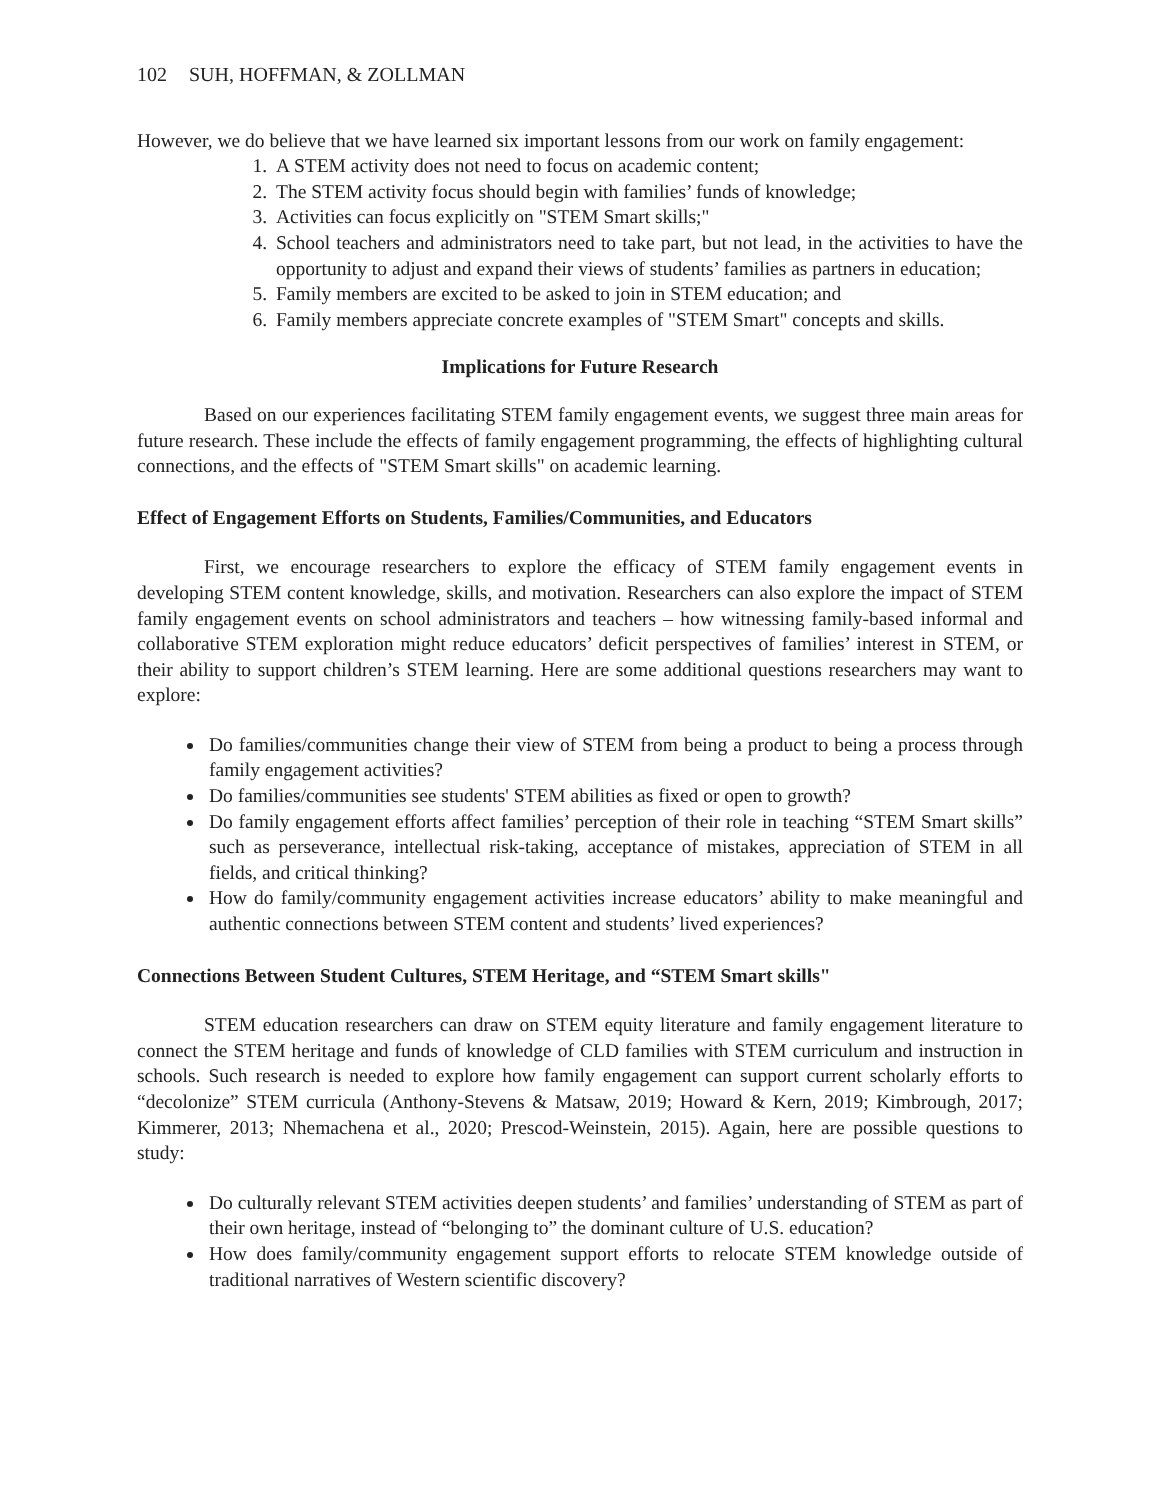102 SUH, HOFFMAN, & ZOLLMAN
However, we do believe that we have learned six important lessons from our work on family engagement:
1. A STEM activity does not need to focus on academic content;
2. The STEM activity focus should begin with families’ funds of knowledge;
3. Activities can focus explicitly on "STEM Smart skills;"
4. School teachers and administrators need to take part, but not lead, in the activities to have the opportunity to adjust and expand their views of students’ families as partners in education;
5. Family members are excited to be asked to join in STEM education; and
6. Family members appreciate concrete examples of "STEM Smart" concepts and skills.
Implications for Future Research
Based on our experiences facilitating STEM family engagement events, we suggest three main areas for future research. These include the effects of family engagement programming, the effects of highlighting cultural connections, and the effects of "STEM Smart skills" on academic learning.
Effect of Engagement Efforts on Students, Families/Communities, and Educators
First, we encourage researchers to explore the efficacy of STEM family engagement events in developing STEM content knowledge, skills, and motivation. Researchers can also explore the impact of STEM family engagement events on school administrators and teachers – how witnessing family-based informal and collaborative STEM exploration might reduce educators’ deficit perspectives of families’ interest in STEM, or their ability to support children’s STEM learning. Here are some additional questions researchers may want to explore:
Do families/communities change their view of STEM from being a product to being a process through family engagement activities?
Do families/communities see students' STEM abilities as fixed or open to growth?
Do family engagement efforts affect families’ perception of their role in teaching “STEM Smart skills” such as perseverance, intellectual risk-taking, acceptance of mistakes, appreciation of STEM in all fields, and critical thinking?
How do family/community engagement activities increase educators’ ability to make meaningful and authentic connections between STEM content and students’ lived experiences?
Connections Between Student Cultures, STEM Heritage, and “STEM Smart skills"
STEM education researchers can draw on STEM equity literature and family engagement literature to connect the STEM heritage and funds of knowledge of CLD families with STEM curriculum and instruction in schools. Such research is needed to explore how family engagement can support current scholarly efforts to “decolonize” STEM curricula (Anthony-Stevens & Matsaw, 2019; Howard & Kern, 2019; Kimbrough, 2017; Kimmerer, 2013; Nhemachena et al., 2020; Prescod-Weinstein, 2015). Again, here are possible questions to study:
Do culturally relevant STEM activities deepen students’ and families’ understanding of STEM as part of their own heritage, instead of “belonging to” the dominant culture of U.S. education?
How does family/community engagement support efforts to relocate STEM knowledge outside of traditional narratives of Western scientific discovery?